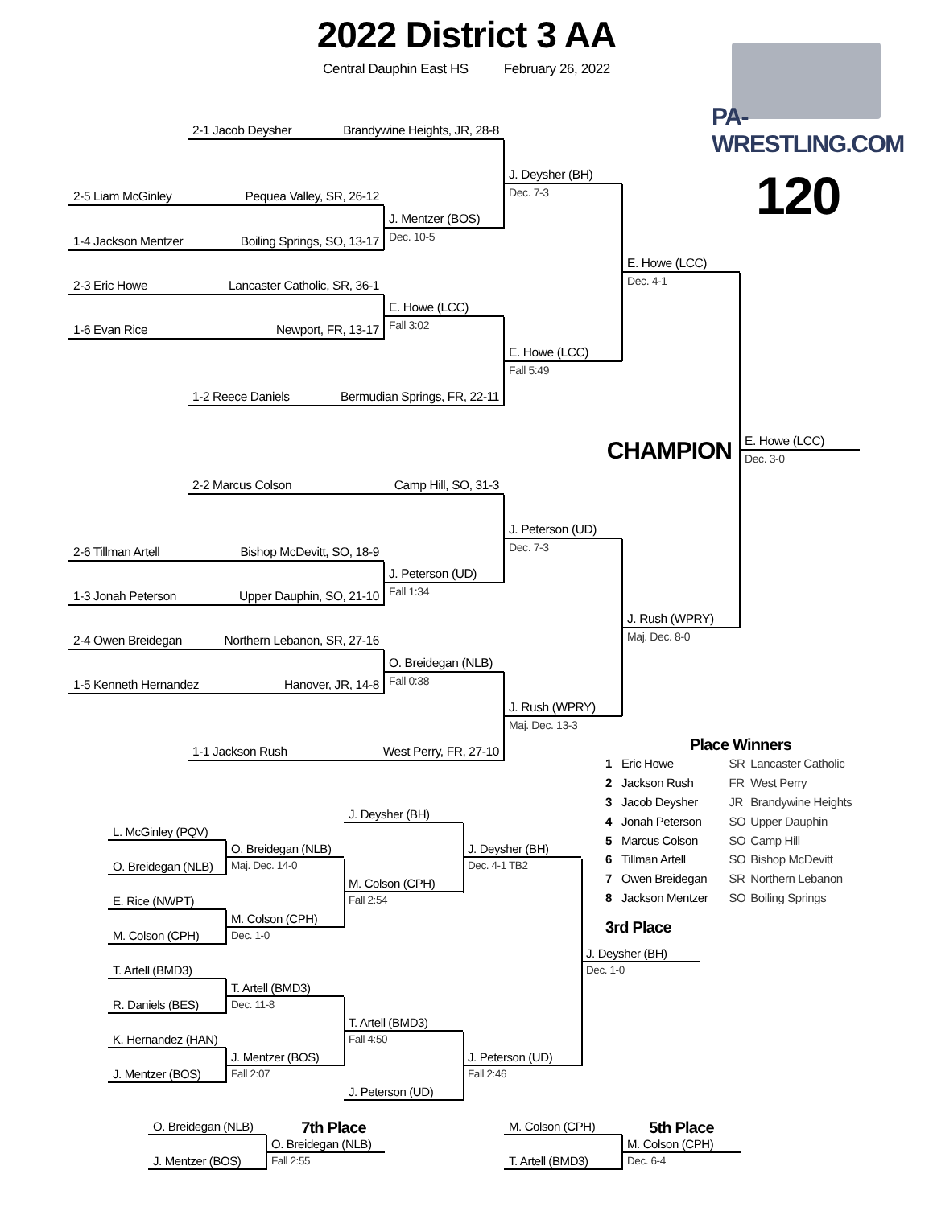2022 District 3 AA
Central Dauphin East HS February 26, 2022
PA-WRESTLING.COM
2-1 Jacob Deysher Brandywine Heights, JR, 28-8
J. Deysher (BH)
120
Dec. 7-3
2-5 Liam McGinley Pequea Valley, SR, 26-12
J. Mentzer (BOS)
1-4 Jackson Mentzer Boiling Springs, SO, 13-17
Dec. 10-5
E. Howe (LCC)
2-3 Eric Howe Lancaster Catholic, SR, 36-1
Dec. 4-1
E. Howe (LCC)
1-6 Evan Rice Newport, FR, 13-17
Fall 3:02
E. Howe (LCC)
Fall 5:49
1-2 Reece Daniels Bermudian Springs, FR, 22-11
CHAMPION
E. Howe (LCC)
Dec. 3-0
2-2 Marcus Colson Camp Hill, SO, 31-3
J. Peterson (UD)
Dec. 7-3
2-6 Tillman Artell Bishop McDevitt, SO, 18-9
J. Peterson (UD)
1-3 Jonah Peterson Upper Dauphin, SO, 21-10
Fall 1:34
J. Rush (WPRY)
2-4 Owen Breidegan Northern Lebanon, SR, 27-16
Maj. Dec. 8-0
O. Breidegan (NLB)
1-5 Kenneth Hernandez Hanover, JR, 14-8
Fall 0:38
J. Rush (WPRY)
Maj. Dec. 13-3
1-1 Jackson Rush West Perry, FR, 27-10
Place Winners
| 1 | Eric Howe | SR | Lancaster Catholic |
| 2 | Jackson Rush | FR | West Perry |
| 3 | Jacob Deysher | JR | Brandywine Heights |
| 4 | Jonah Peterson | SO | Upper Dauphin |
| 5 | Marcus Colson | SO | Camp Hill |
| 6 | Tillman Artell | SO | Bishop McDevitt |
| 7 | Owen Breidegan | SR | Northern Lebanon |
| 8 | Jackson Mentzer | SO | Boiling Springs |
J. Deysher (BH)
L. McGinley (PQV)
O. Breidegan (NLB)
J. Deysher (BH)
O. Breidegan (NLB)
Maj. Dec. 14-0
Dec. 4-1 TB2
M. Colson (CPH)
E. Rice (NWPT)
Fall 2:54
M. Colson (CPH)
3rd Place
M. Colson (CPH)
Dec. 1-0
J. Deysher (BH)
T. Artell (BMD3)
Dec. 1-0
T. Artell (BMD3)
R. Daniels (BES)
Dec. 11-8
T. Artell (BMD3)
K. Hernandez (HAN)
Fall 4:50
J. Mentzer (BOS)
J. Peterson (UD)
J. Mentzer (BOS)
Fall 2:07
Fall 2:46
J. Peterson (UD)
O. Breidegan (NLB)
7th Place
M. Colson (CPH)
5th Place
O. Breidegan (NLB)
M. Colson (CPH)
J. Mentzer (BOS)
Fall 2:55
T. Artell (BMD3)
Dec. 6-4